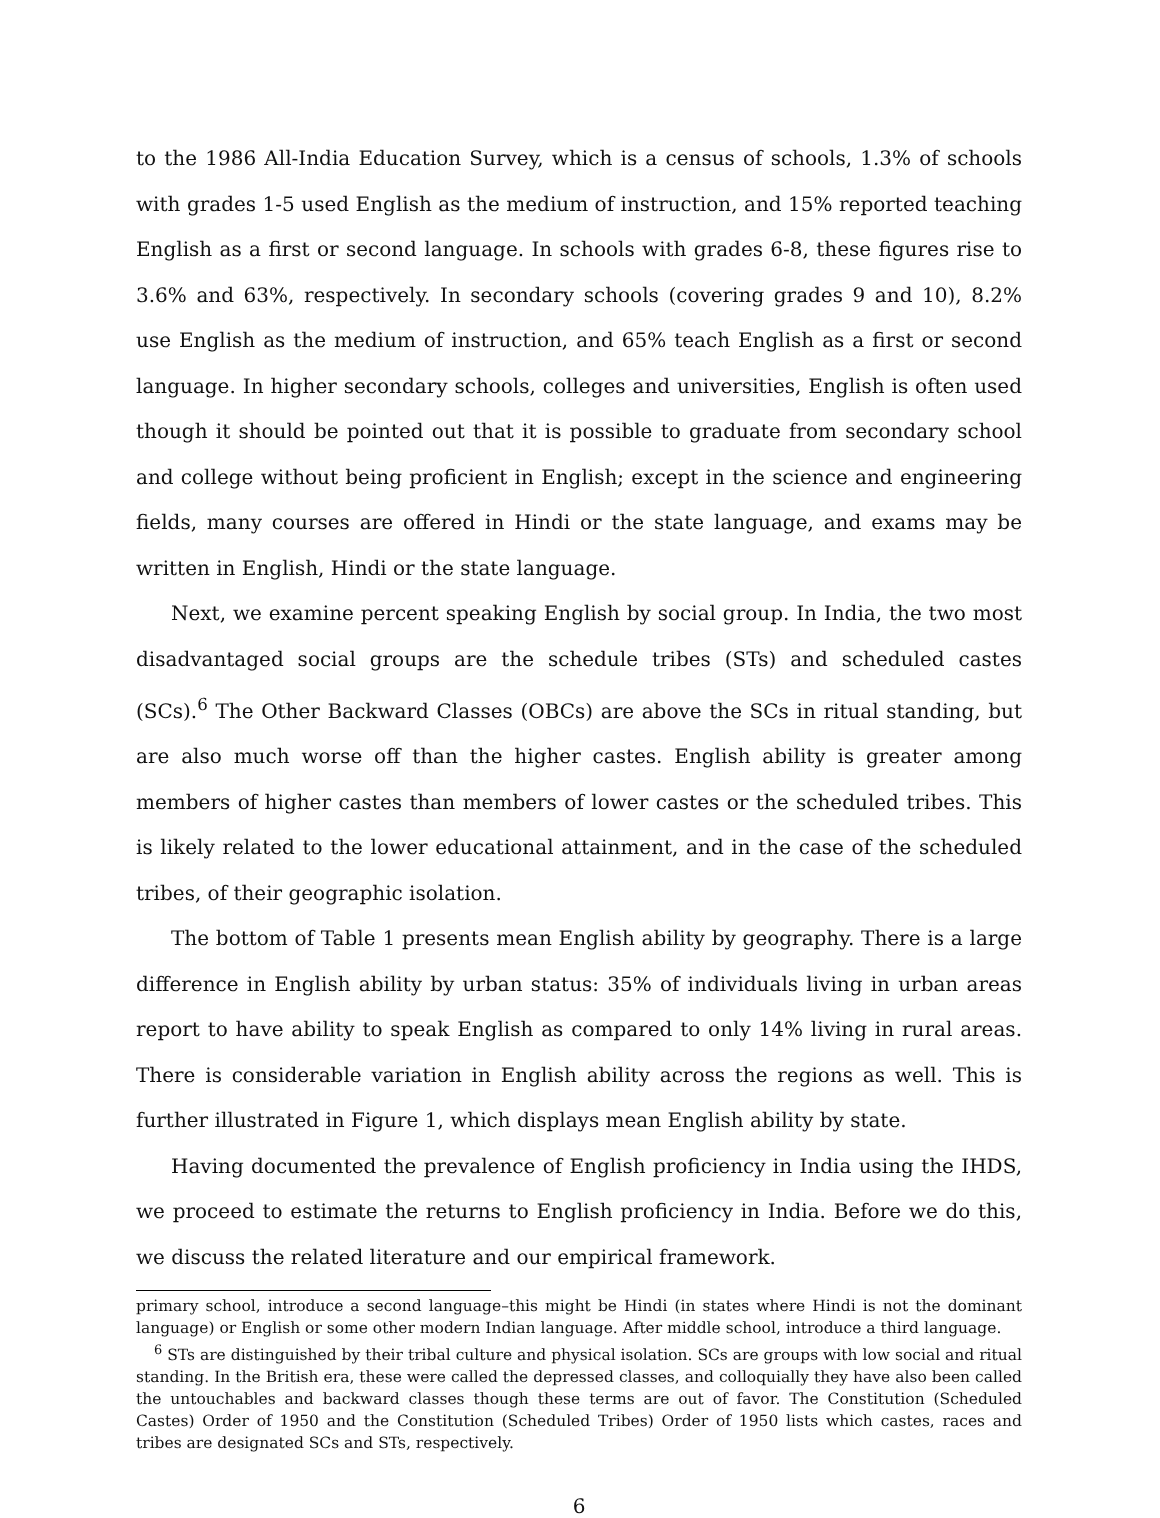to the 1986 All-India Education Survey, which is a census of schools, 1.3% of schools with grades 1-5 used English as the medium of instruction, and 15% reported teaching English as a first or second language. In schools with grades 6-8, these figures rise to 3.6% and 63%, respectively. In secondary schools (covering grades 9 and 10), 8.2% use English as the medium of instruction, and 65% teach English as a first or second language. In higher secondary schools, colleges and universities, English is often used though it should be pointed out that it is possible to graduate from secondary school and college without being proficient in English; except in the science and engineering fields, many courses are offered in Hindi or the state language, and exams may be written in English, Hindi or the state language.
Next, we examine percent speaking English by social group. In India, the two most disadvantaged social groups are the schedule tribes (STs) and scheduled castes (SCs).<sup>6</sup> The Other Backward Classes (OBCs) are above the SCs in ritual standing, but are also much worse off than the higher castes. English ability is greater among members of higher castes than members of lower castes or the scheduled tribes. This is likely related to the lower educational attainment, and in the case of the scheduled tribes, of their geographic isolation.
The bottom of Table 1 presents mean English ability by geography. There is a large difference in English ability by urban status: 35% of individuals living in urban areas report to have ability to speak English as compared to only 14% living in rural areas. There is considerable variation in English ability across the regions as well. This is further illustrated in Figure 1, which displays mean English ability by state.
Having documented the prevalence of English proficiency in India using the IHDS, we proceed to estimate the returns to English proficiency in India. Before we do this, we discuss the related literature and our empirical framework.
primary school, introduce a second language–this might be Hindi (in states where Hindi is not the dominant language) or English or some other modern Indian language. After middle school, introduce a third language.
<sup>6</sup> STs are distinguished by their tribal culture and physical isolation. SCs are groups with low social and ritual standing. In the British era, these were called the depressed classes, and colloquially they have also been called the untouchables and backward classes though these terms are out of favor. The Constitution (Scheduled Castes) Order of 1950 and the Constitution (Scheduled Tribes) Order of 1950 lists which castes, races and tribes are designated SCs and STs, respectively.
6